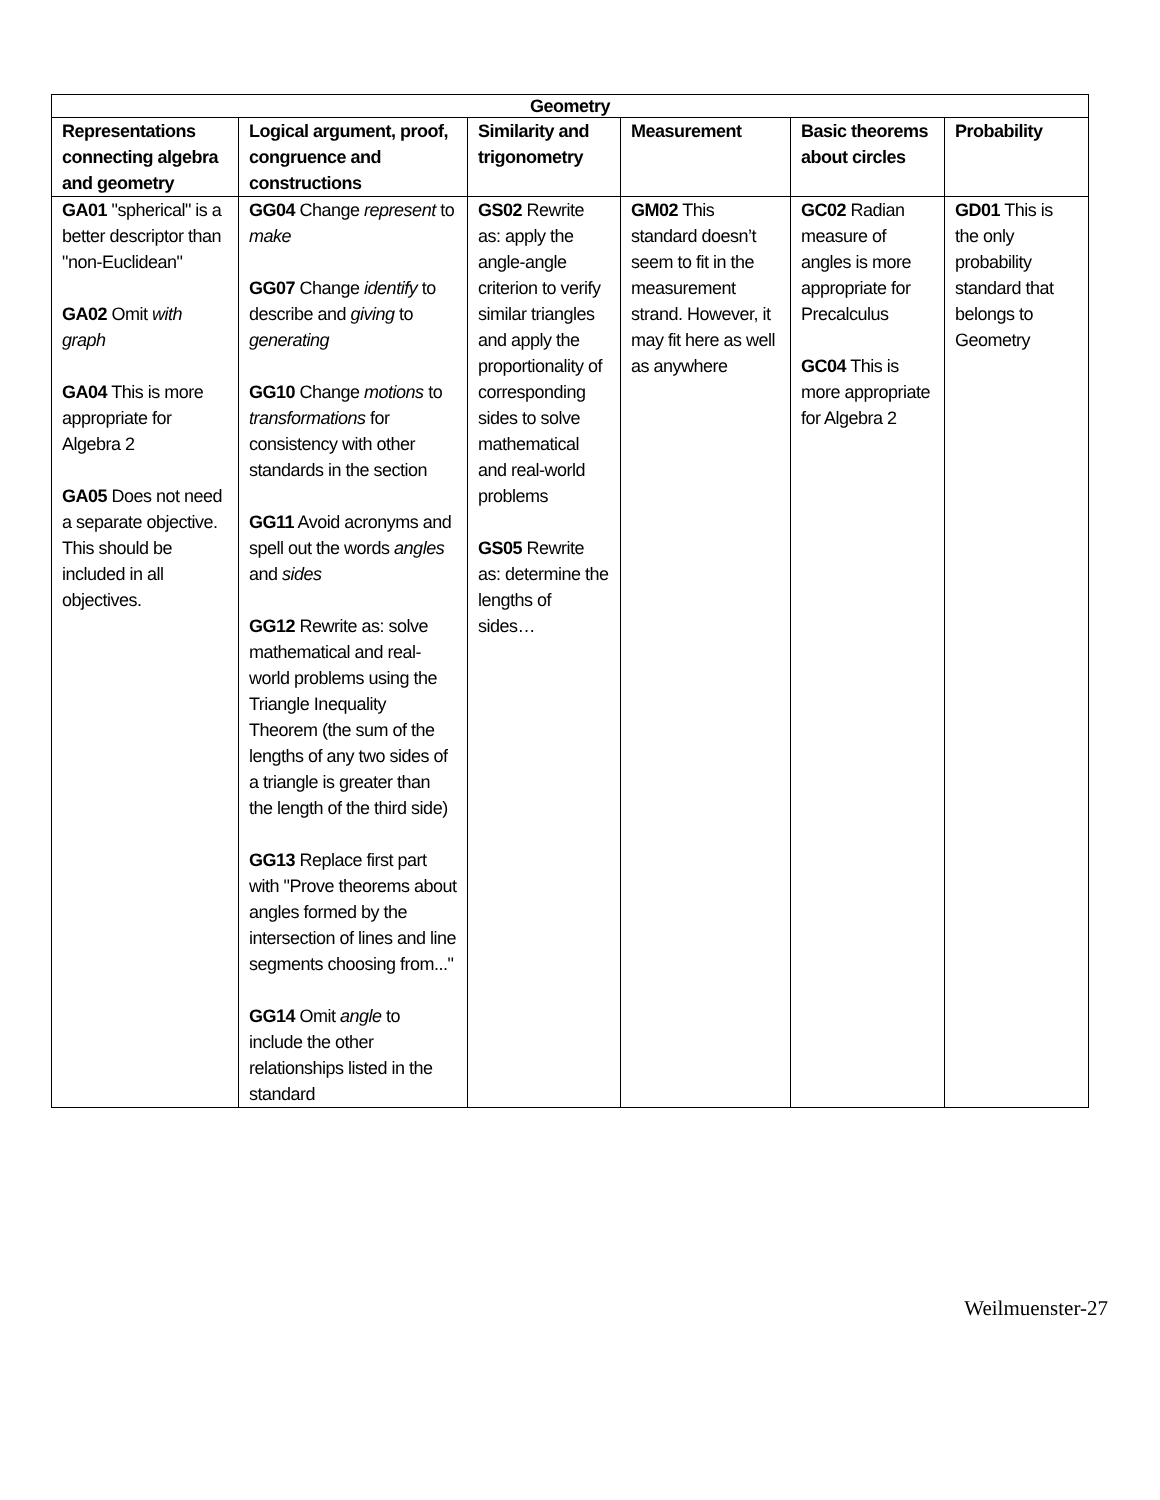| Geometry | | | | | |
| --- | --- | --- | --- | --- | --- |
| Representations connecting algebra and geometry | Logical argument, proof, congruence and constructions | Similarity and trigonometry | Measurement | Basic theorems about circles | Probability |
| GA01 "spherical" is a better descriptor than "non-Euclidean" GA02 Omit with graph GA04 This is more appropriate for Algebra 2 GA05 Does not need a separate objective. This should be included in all objectives. | GG04 Change represent to make GG07 Change identify to describe and giving to generating GG10 Change motions to transformations for consistency with other standards in the section GG11 Avoid acronyms and spell out the words angles and sides GG12 Rewrite as: solve mathematical and real-world problems using the Triangle Inequality Theorem (the sum of the lengths of any two sides of a triangle is greater than the length of the third side) GG13 Replace first part with "Prove theorems about angles formed by the intersection of lines and line segments choosing from..." GG14 Omit angle to include the other relationships listed in the standard | GS02 Rewrite as: apply the angle-angle criterion to verify similar triangles and apply the proportionality of corresponding sides to solve mathematical and real-world problems GS05 Rewrite as: determine the lengths of sides… | GM02 This standard doesn’t seem to fit in the measurement strand. However, it may fit here as well as anywhere | GC02 Radian measure of angles is more appropriate for Precalculus GC04 This is more appropriate for Algebra 2 | GD01 This is the only probability standard that belongs to Geometry |
Weilmuenster-27